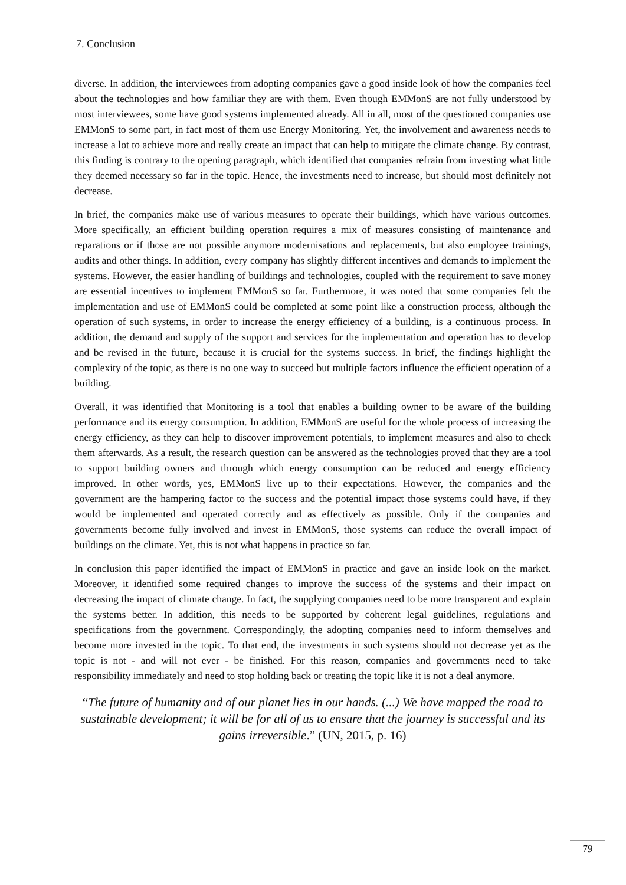7. Conclusion
diverse. In addition, the interviewees from adopting companies gave a good inside look of how the companies feel about the technologies and how familiar they are with them. Even though EMMonS are not fully understood by most interviewees, some have good systems implemented already. All in all, most of the questioned companies use EMMonS to some part, in fact most of them use Energy Monitoring. Yet, the involvement and awareness needs to increase a lot to achieve more and really create an impact that can help to mitigate the climate change. By contrast, this finding is contrary to the opening paragraph, which identified that companies refrain from investing what little they deemed necessary so far in the topic. Hence, the investments need to increase, but should most definitely not decrease.
In brief, the companies make use of various measures to operate their buildings, which have various outcomes. More specifically, an efficient building operation requires a mix of measures consisting of maintenance and reparations or if those are not possible anymore modernisations and replacements, but also employee trainings, audits and other things. In addition, every company has slightly different incentives and demands to implement the systems. However, the easier handling of buildings and technologies, coupled with the requirement to save money are essential incentives to implement EMMonS so far. Furthermore, it was noted that some companies felt the implementation and use of EMMonS could be completed at some point like a construction process, although the operation of such systems, in order to increase the energy efficiency of a building, is a continuous process. In addition, the demand and supply of the support and services for the implementation and operation has to develop and be revised in the future, because it is crucial for the systems success. In brief, the findings highlight the complexity of the topic, as there is no one way to succeed but multiple factors influence the efficient operation of a building.
Overall, it was identified that Monitoring is a tool that enables a building owner to be aware of the building performance and its energy consumption. In addition, EMMonS are useful for the whole process of increasing the energy efficiency, as they can help to discover improvement potentials, to implement measures and also to check them afterwards. As a result, the research question can be answered as the technologies proved that they are a tool to support building owners and through which energy consumption can be reduced and energy efficiency improved. In other words, yes, EMMonS live up to their expectations. However, the companies and the government are the hampering factor to the success and the potential impact those systems could have, if they would be implemented and operated correctly and as effectively as possible. Only if the companies and governments become fully involved and invest in EMMonS, those systems can reduce the overall impact of buildings on the climate. Yet, this is not what happens in practice so far.
In conclusion this paper identified the impact of EMMonS in practice and gave an inside look on the market. Moreover, it identified some required changes to improve the success of the systems and their impact on decreasing the impact of climate change. In fact, the supplying companies need to be more transparent and explain the systems better. In addition, this needs to be supported by coherent legal guidelines, regulations and specifications from the government. Correspondingly, the adopting companies need to inform themselves and become more invested in the topic. To that end, the investments in such systems should not decrease yet as the topic is not - and will not ever - be finished. For this reason, companies and governments need to take responsibility immediately and need to stop holding back or treating the topic like it is not a deal anymore.
“The future of humanity and of our planet lies in our hands. (...) We have mapped the road to sustainable development; it will be for all of us to ensure that the journey is successful and its gains irreversible.” (UN, 2015, p. 16)
79